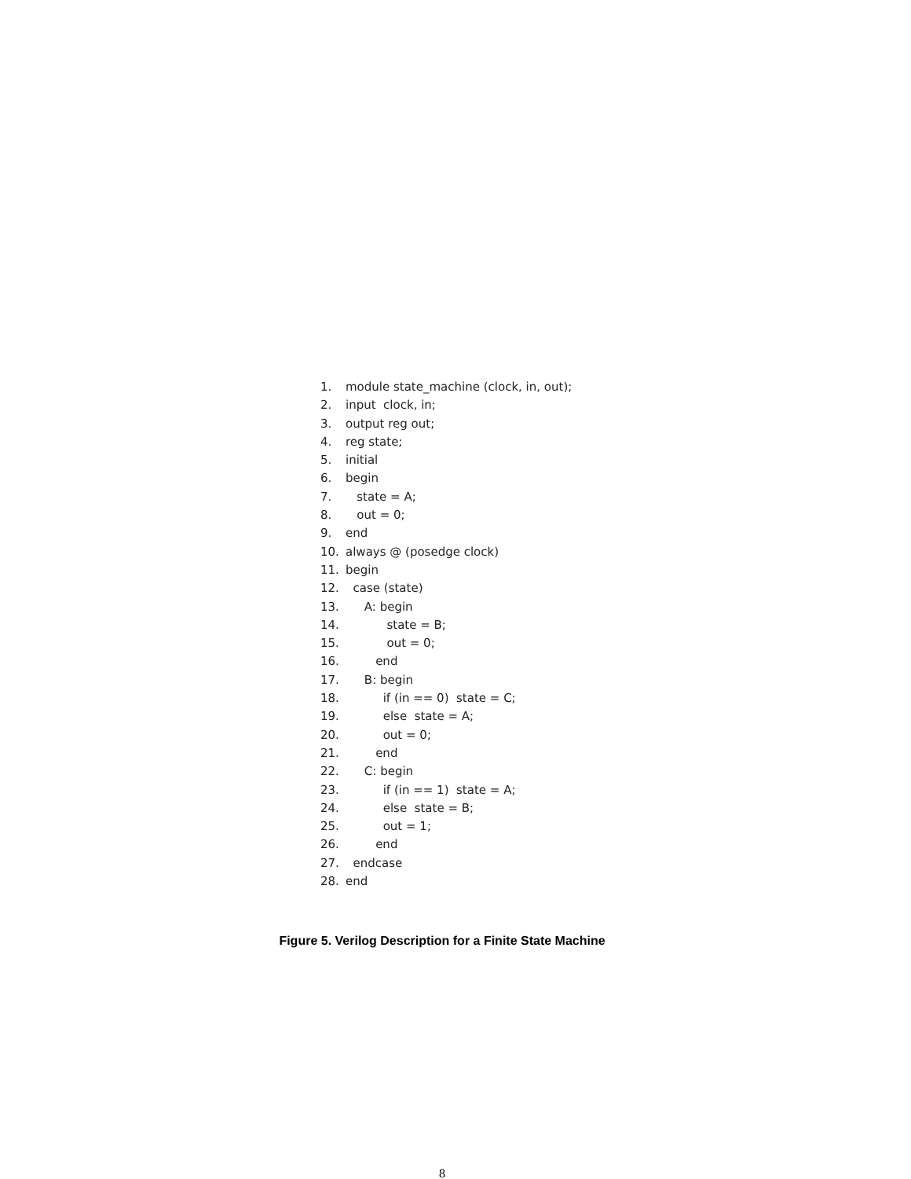1. module state_machine (clock, in, out);
2. input clock, in;
3. output reg out;
4. reg state;
5. initial
6. begin
7. state = A;
8. out = 0;
9. end
10. always @ (posedge clock)
11. begin
12. case (state)
13. A: begin
14. state = B;
15. out = 0;
16. end
17. B: begin
18. if (in == 0) state = C;
19. else state = A;
20. out = 0;
21. end
22. C: begin
23. if (in == 1) state = A;
24. else state = B;
25. out = 1;
26. end
27. endcase
28. end
Figure 5. Verilog Description for a Finite State Machine
8